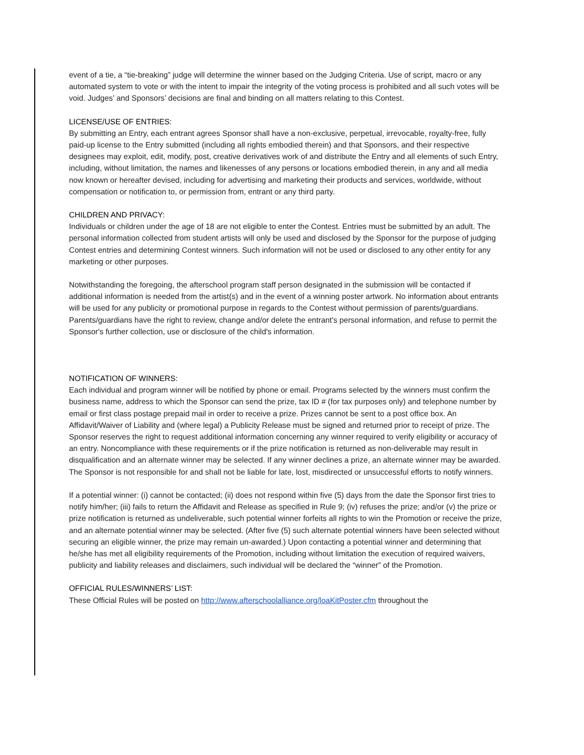event of a tie, a “tie-breaking” judge will determine the winner based on the Judging Criteria. Use of script, macro or any automated system to vote or with the intent to impair the integrity of the voting process is prohibited and all such votes will be void. Judges’ and Sponsors’ decisions are final and binding on all matters relating to this Contest.
LICENSE/USE OF ENTRIES:
By submitting an Entry, each entrant agrees Sponsor shall have a non-exclusive, perpetual, irrevocable, royalty-free, fully paid-up license to the Entry submitted (including all rights embodied therein) and that Sponsors, and their respective designees may exploit, edit, modify, post, creative derivatives work of and distribute the Entry and all elements of such Entry, including, without limitation, the names and likenesses of any persons or locations embodied therein, in any and all media now known or hereafter devised, including for advertising and marketing their products and services, worldwide, without compensation or notification to, or permission from, entrant or any third party.
CHILDREN AND PRIVACY:
Individuals or children under the age of 18 are not eligible to enter the Contest. Entries must be submitted by an adult. The personal information collected from student artists will only be used and disclosed by the Sponsor for the purpose of judging Contest entries and determining Contest winners. Such information will not be used or disclosed to any other entity for any marketing or other purposes.
Notwithstanding the foregoing, the afterschool program staff person designated in the submission will be contacted if additional information is needed from the artist(s) and in the event of a winning poster artwork. No information about entrants will be used for any publicity or promotional purpose in regards to the Contest without permission of parents/guardians. Parents/guardians have the right to review, change and/or delete the entrant's personal information, and refuse to permit the Sponsor's further collection, use or disclosure of the child's information.
NOTIFICATION OF WINNERS:
Each individual and program winner will be notified by phone or email. Programs selected by the winners must confirm the business name, address to which the Sponsor can send the prize, tax ID # (for tax purposes only) and telephone number by email or first class postage prepaid mail in order to receive a prize. Prizes cannot be sent to a post office box. An Affidavit/Waiver of Liability and (where legal) a Publicity Release must be signed and returned prior to receipt of prize. The Sponsor reserves the right to request additional information concerning any winner required to verify eligibility or accuracy of an entry. Noncompliance with these requirements or if the prize notification is returned as non-deliverable may result in disqualification and an alternate winner may be selected. If any winner declines a prize, an alternate winner may be awarded. The Sponsor is not responsible for and shall not be liable for late, lost, misdirected or unsuccessful efforts to notify winners.
If a potential winner: (i) cannot be contacted; (ii) does not respond within five (5) days from the date the Sponsor first tries to notify him/her; (iii) fails to return the Affidavit and Release as specified in Rule 9; (iv) refuses the prize; and/or (v) the prize or prize notification is returned as undeliverable, such potential winner forfeits all rights to win the Promotion or receive the prize, and an alternate potential winner may be selected. (After five (5) such alternate potential winners have been selected without securing an eligible winner, the prize may remain un-awarded.) Upon contacting a potential winner and determining that he/she has met all eligibility requirements of the Promotion, including without limitation the execution of required waivers, publicity and liability releases and disclaimers, such individual will be declared the “winner” of the Promotion.
OFFICIAL RULES/WINNERS’ LIST:
These Official Rules will be posted on http://www.afterschoolalliance.org/loaKitPoster.cfm throughout the